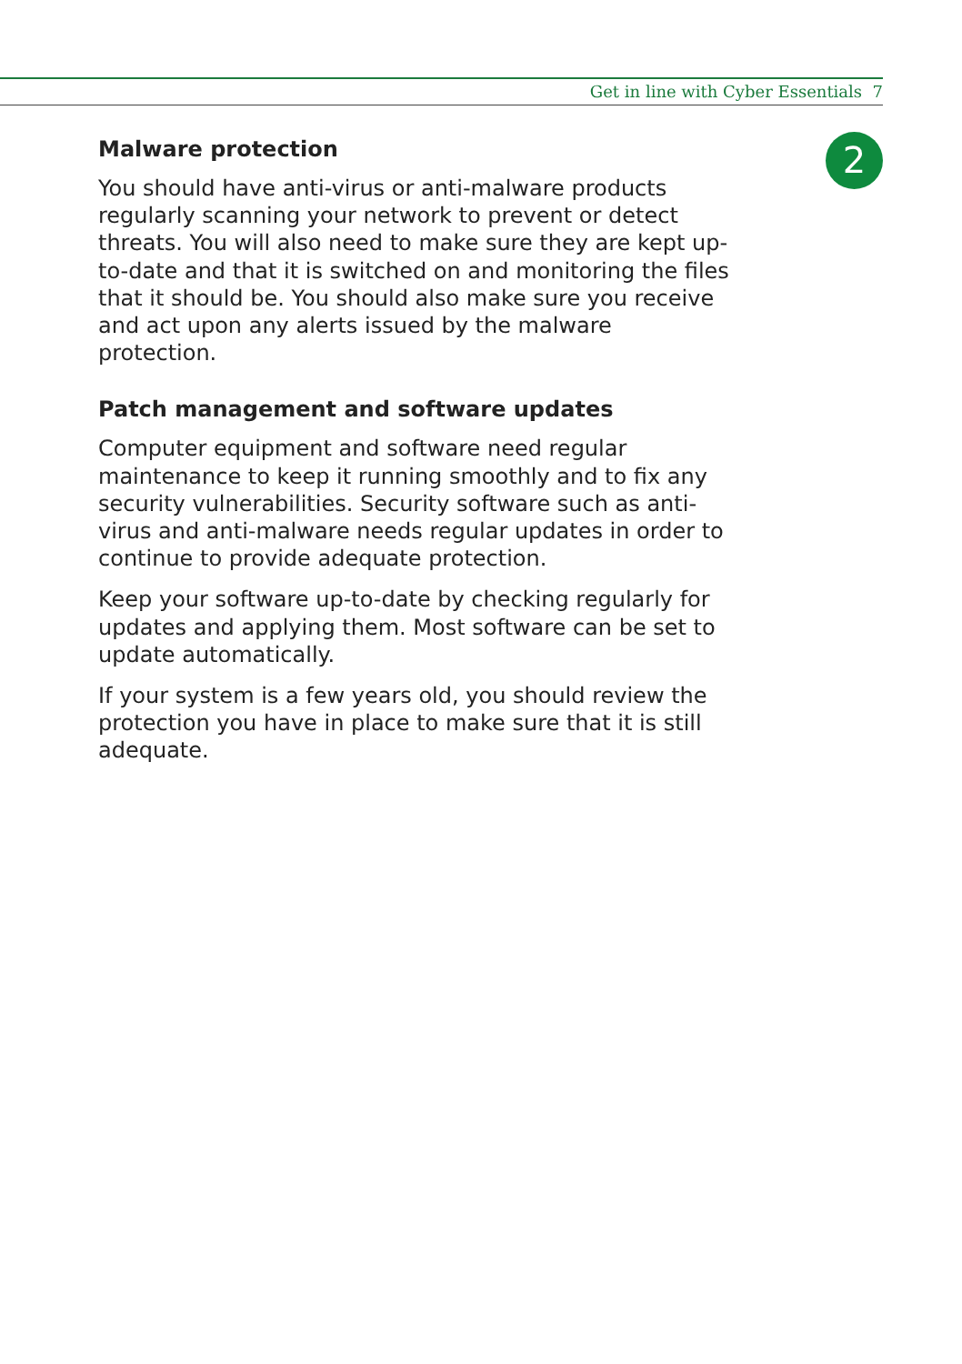Get in line with Cyber Essentials 7
2
Malware protection
You should have anti-virus or anti-malware products regularly scanning your network to prevent or detect threats. You will also need to make sure they are kept up-to-date and that it is switched on and monitoring the files that it should be. You should also make sure you receive and act upon any alerts issued by the malware protection.
Patch management and software updates
Computer equipment and software need regular maintenance to keep it running smoothly and to fix any security vulnerabilities. Security software such as anti-virus and anti-malware needs regular updates in order to continue to provide adequate protection.
Keep your software up-to-date by checking regularly for updates and applying them. Most software can be set to update automatically.
If your system is a few years old, you should review the protection you have in place to make sure that it is still adequate.